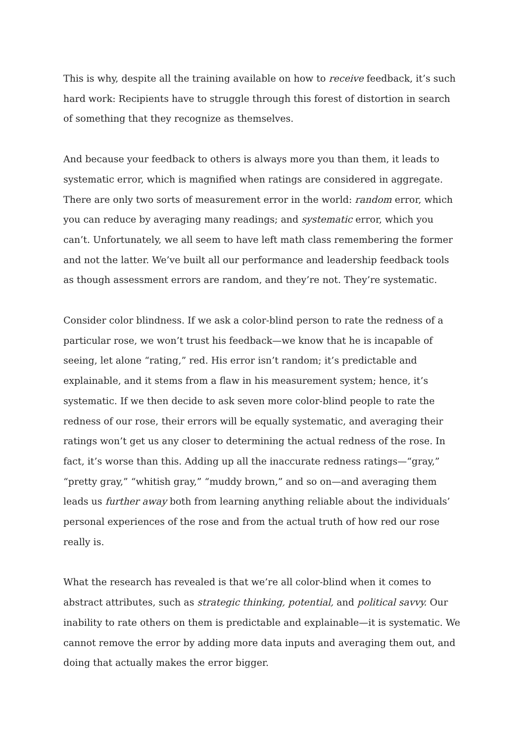This is why, despite all the training available on how to receive feedback, it’s such hard work: Recipients have to struggle through this forest of distortion in search of something that they recognize as themselves.
And because your feedback to others is always more you than them, it leads to systematic error, which is magnified when ratings are considered in aggregate. There are only two sorts of measurement error in the world: random error, which you can reduce by averaging many readings; and systematic error, which you can’t. Unfortunately, we all seem to have left math class remembering the former and not the latter. We’ve built all our performance and leadership feedback tools as though assessment errors are random, and they’re not. They’re systematic.
Consider color blindness. If we ask a color-blind person to rate the redness of a particular rose, we won’t trust his feedback—we know that he is incapable of seeing, let alone “rating,” red. His error isn’t random; it’s predictable and explainable, and it stems from a flaw in his measurement system; hence, it’s systematic. If we then decide to ask seven more color-blind people to rate the redness of our rose, their errors will be equally systematic, and averaging their ratings won’t get us any closer to determining the actual redness of the rose. In fact, it’s worse than this. Adding up all the inaccurate redness ratings—“gray,” “pretty gray,” “whitish gray,” “muddy brown,” and so on—and averaging them leads us further away both from learning anything reliable about the individuals’ personal experiences of the rose and from the actual truth of how red our rose really is.
What the research has revealed is that we’re all color-blind when it comes to abstract attributes, such as strategic thinking, potential, and political savvy. Our inability to rate others on them is predictable and explainable—it is systematic. We cannot remove the error by adding more data inputs and averaging them out, and doing that actually makes the error bigger.